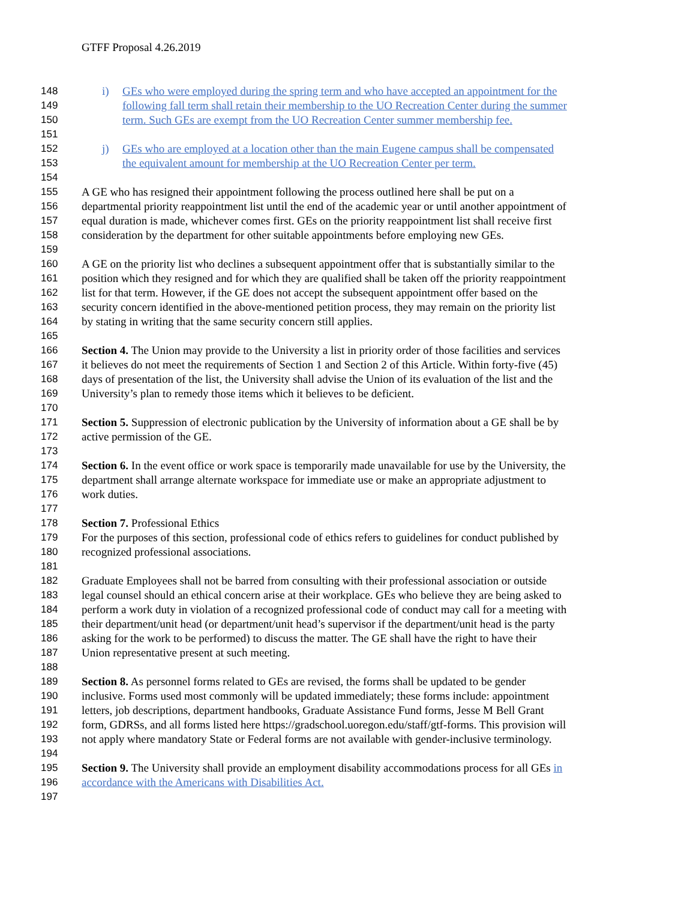GTFF Proposal 4.26.2019
148 i) GEs who were employed during the spring term and who have accepted an appointment for the
149 following fall term shall retain their membership to the UO Recreation Center during the summer
150 term. Such GEs are exempt from the UO Recreation Center summer membership fee.
151
152 j) GEs who are employed at a location other than the main Eugene campus shall be compensated
153 the equivalent amount for membership at the UO Recreation Center per term.
154
155 A GE who has resigned their appointment following the process outlined here shall be put on a
156 departmental priority reappointment list until the end of the academic year or until another appointment of
157 equal duration is made, whichever comes first. GEs on the priority reappointment list shall receive first
158 consideration by the department for other suitable appointments before employing new GEs.
159
160 A GE on the priority list who declines a subsequent appointment offer that is substantially similar to the
161 position which they resigned and for which they are qualified shall be taken off the priority reappointment
162 list for that term. However, if the GE does not accept the subsequent appointment offer based on the
163 security concern identified in the above-mentioned petition process, they may remain on the priority list
164 by stating in writing that the same security concern still applies.
165
166 Section 4. The Union may provide to the University a list in priority order of those facilities and services
167 it believes do not meet the requirements of Section 1 and Section 2 of this Article. Within forty-five (45)
168 days of presentation of the list, the University shall advise the Union of its evaluation of the list and the
169 University’s plan to remedy those items which it believes to be deficient.
170
171 Section 5. Suppression of electronic publication by the University of information about a GE shall be by
172 active permission of the GE.
173
174 Section 6. In the event office or work space is temporarily made unavailable for use by the University, the
175 department shall arrange alternate workspace for immediate use or make an appropriate adjustment to
176 work duties.
177
178 Section 7. Professional Ethics
179 For the purposes of this section, professional code of ethics refers to guidelines for conduct published by
180 recognized professional associations.
181
182 Graduate Employees shall not be barred from consulting with their professional association or outside
183 legal counsel should an ethical concern arise at their workplace. GEs who believe they are being asked to
184 perform a work duty in violation of a recognized professional code of conduct may call for a meeting with
185 their department/unit head (or department/unit head’s supervisor if the department/unit head is the party
186 asking for the work to be performed) to discuss the matter. The GE shall have the right to have their
187 Union representative present at such meeting.
188
189 Section 8. As personnel forms related to GEs are revised, the forms shall be updated to be gender
190 inclusive. Forms used most commonly will be updated immediately; these forms include: appointment
191 letters, job descriptions, department handbooks, Graduate Assistance Fund forms, Jesse M Bell Grant
192 form, GDRSs, and all forms listed here https://gradschool.uoregon.edu/staff/gtf-forms. This provision will
193 not apply where mandatory State or Federal forms are not available with gender-inclusive terminology.
194
195 Section 9. The University shall provide an employment disability accommodations process for all GEs in
196 accordance with the Americans with Disabilities Act.
197